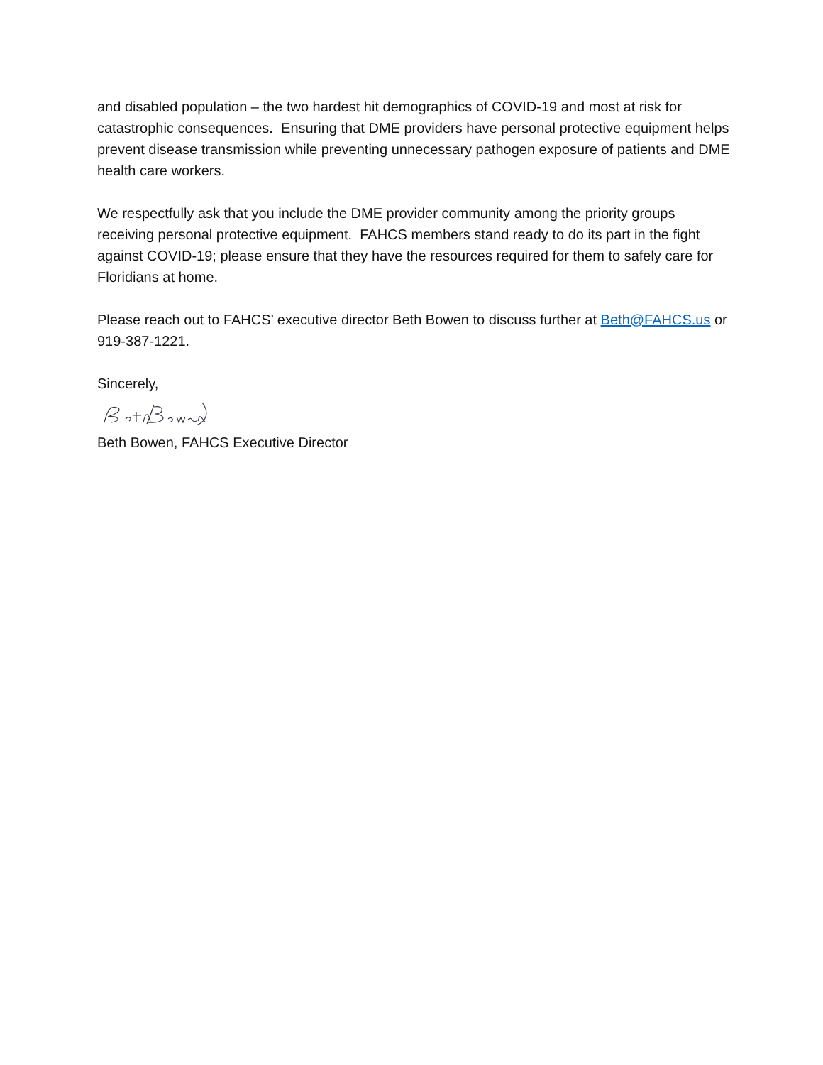and disabled population – the two hardest hit demographics of COVID-19 and most at risk for catastrophic consequences. Ensuring that DME providers have personal protective equipment helps prevent disease transmission while preventing unnecessary pathogen exposure of patients and DME health care workers.
We respectfully ask that you include the DME provider community among the priority groups receiving personal protective equipment. FAHCS members stand ready to do its part in the fight against COVID-19; please ensure that they have the resources required for them to safely care for Floridians at home.
Please reach out to FAHCS’ executive director Beth Bowen to discuss further at Beth@FAHCS.us or 919-387-1221.
Sincerely,
Beth Bowen, FAHCS Executive Director